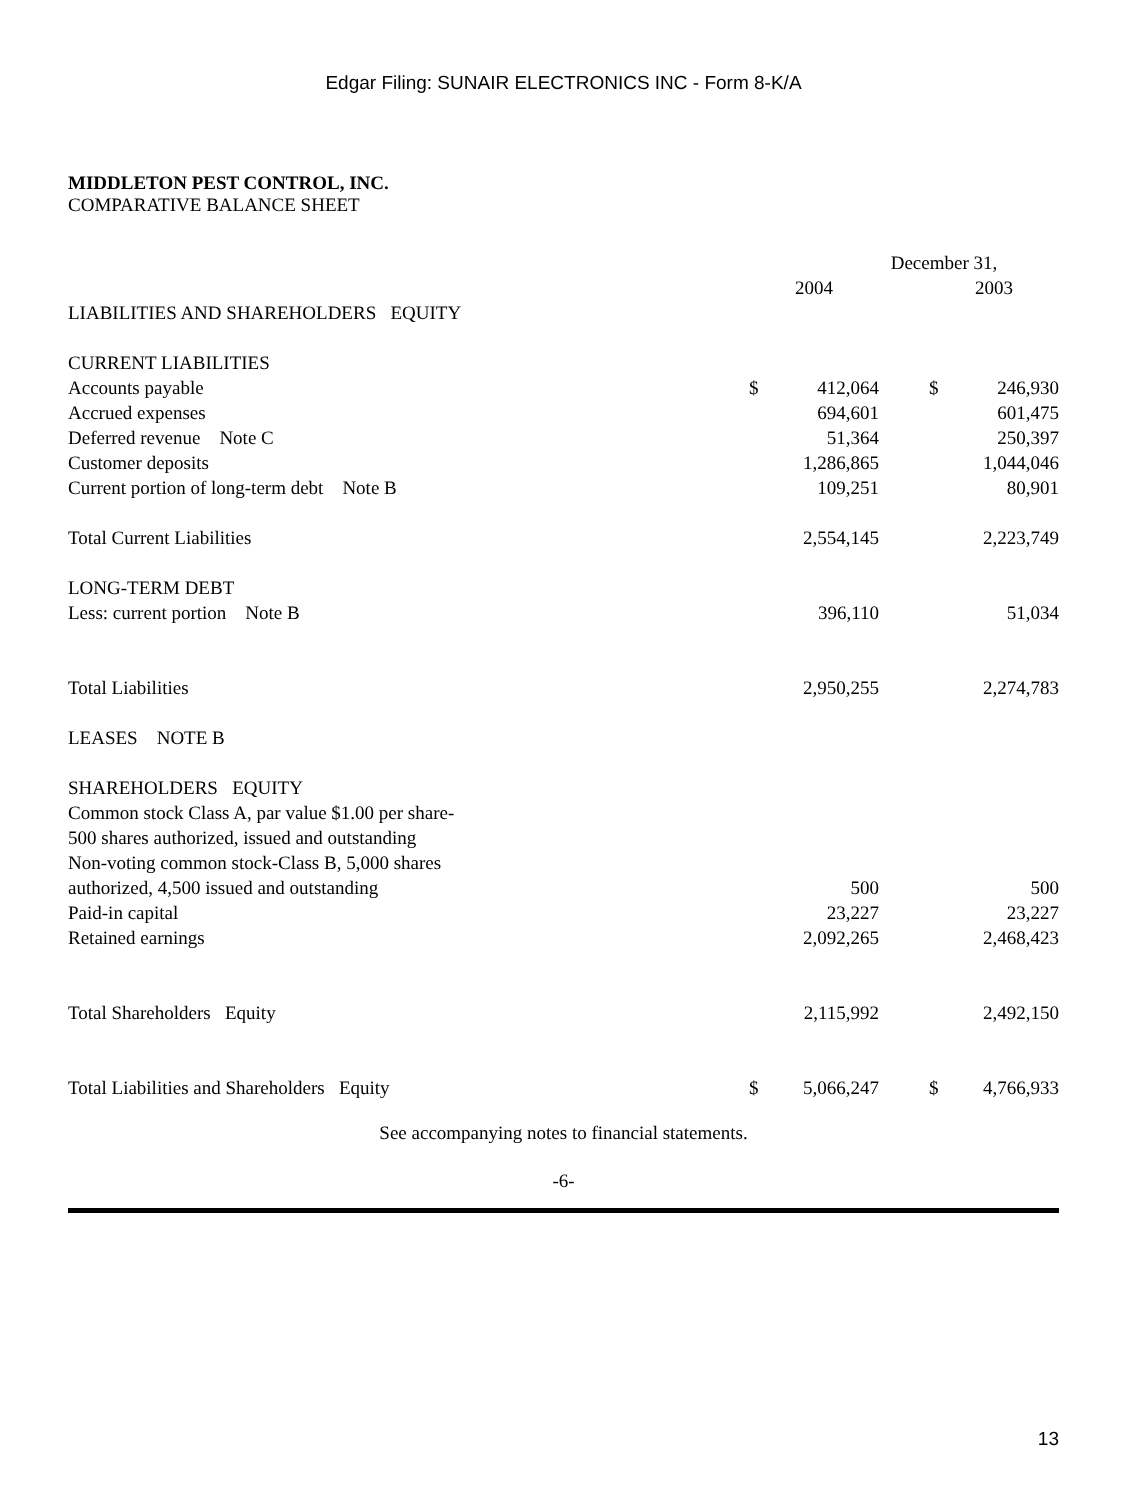Edgar Filing: SUNAIR ELECTRONICS INC - Form 8-K/A
MIDDLETON PEST CONTROL, INC.
COMPARATIVE BALANCE SHEET
| | December 31, | | | | |
| | 2004 | | | 2003 | |
| LIABILITIES AND SHAREHOLDERS EQUITY | | | | | |
| CURRENT LIABILITIES | | | | | |
| Accounts payable | $ | 412,064 | | $ | 246,930 |
| Accrued expenses | | 694,601 | | | 601,475 |
| Deferred revenue Note C | | 51,364 | | | 250,397 |
| Customer deposits | | 1,286,865 | | | 1,044,046 |
| Current portion of long-term debt Note B | | 109,251 | | | 80,901 |
| Total Current Liabilities | | 2,554,145 | | | 2,223,749 |
| LONG-TERM DEBT | | | | | |
| Less: current portion Note B | | 396,110 | | | 51,034 |
| Total Liabilities | | 2,950,255 | | | 2,274,783 |
| LEASES NOTE B | | | | | |
| SHAREHOLDERS EQUITY | | | | | |
| Common stock Class A, par value $1.00 per share- | | | | | |
| 500 shares authorized, issued and outstanding | | | | | |
| Non-voting common stock-Class B, 5,000 shares | | | | | |
| authorized, 4,500 issued and outstanding | | 500 | | | 500 |
| Paid-in capital | | 23,227 | | | 23,227 |
| Retained earnings | | 2,092,265 | | | 2,468,423 |
| Total Shareholders Equity | | 2,115,992 | | | 2,492,150 |
| Total Liabilities and Shareholders Equity | $ | 5,066,247 | | $ | 4,766,933 |
See accompanying notes to financial statements.
-6-
13